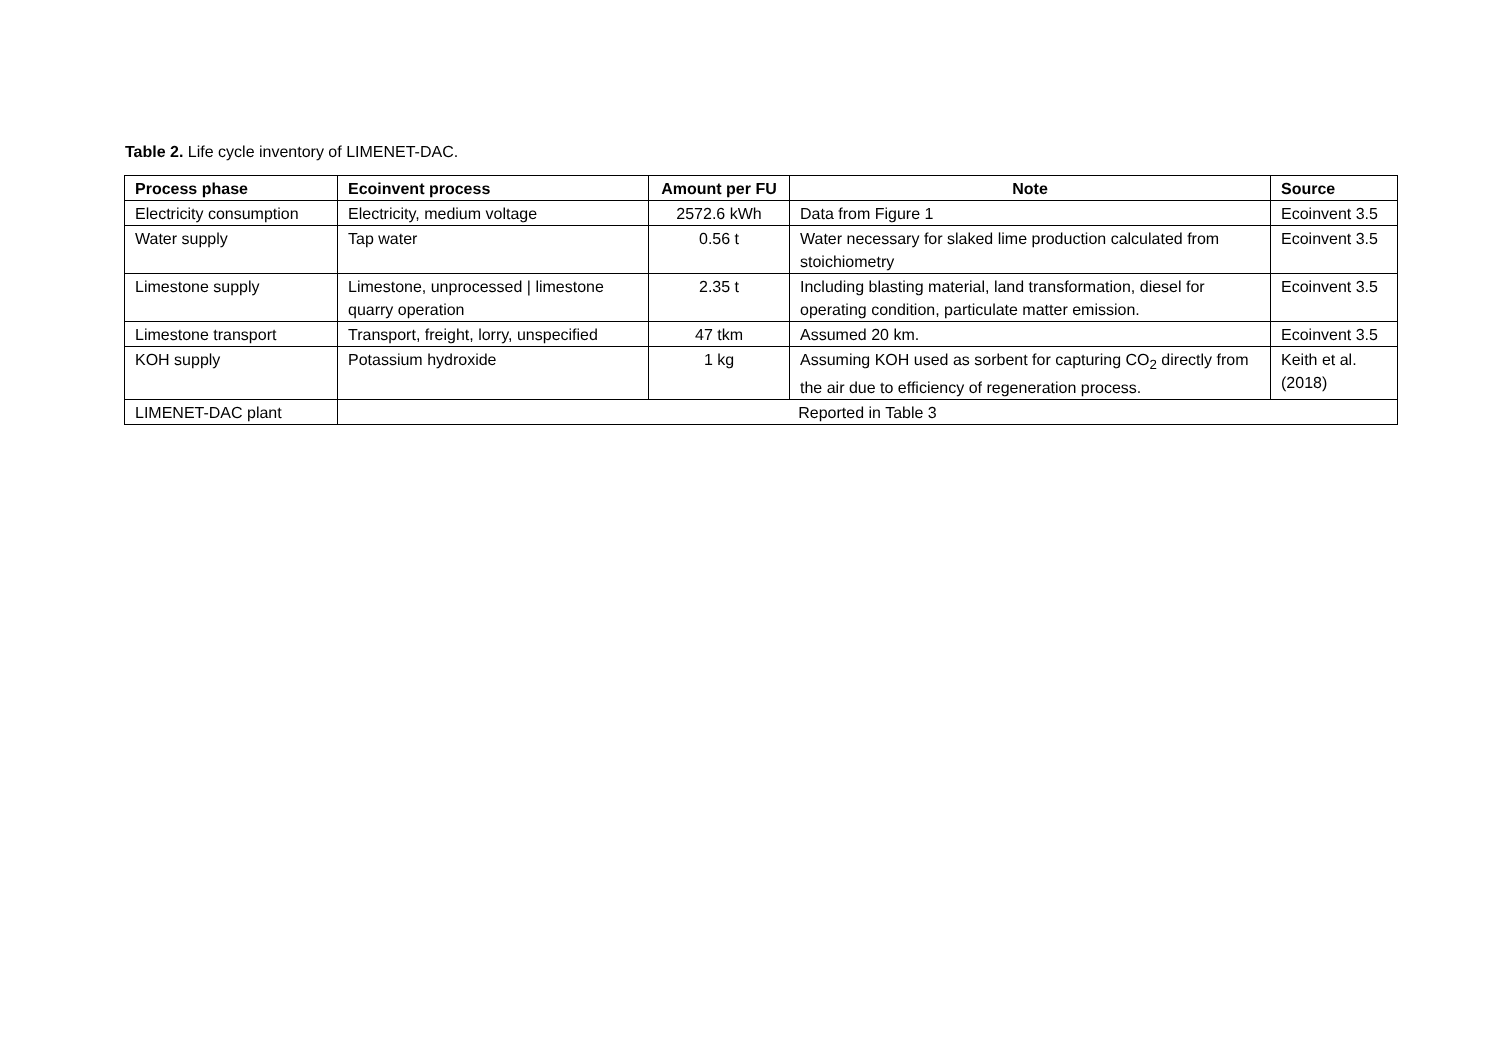Table 2. Life cycle inventory of LIMENET-DAC.
| Process phase | Ecoinvent process | Amount per FU | Note | Source |
| --- | --- | --- | --- | --- |
| Electricity consumption | Electricity, medium voltage | 2572.6 kWh | Data from Figure 1 | Ecoinvent 3.5 |
| Water supply | Tap water | 0.56 t | Water necessary for slaked lime production calculated from stoichiometry | Ecoinvent 3.5 |
| Limestone supply | Limestone, unprocessed / limestone quarry operation | 2.35 t | Including blasting material, land transformation, diesel for operating condition, particulate matter emission. | Ecoinvent 3.5 |
| Limestone transport | Transport, freight, lorry, unspecified | 47 tkm | Assumed 20 km. | Ecoinvent 3.5 |
| KOH supply | Potassium hydroxide | 1 kg | Assuming KOH used as sorbent for capturing CO<sub>2</sub> directly from the air due to efficiency of regeneration process. | Keith et al. (2018) |
| LIMENET-DAC plant | Reported in Table 3 | | | |